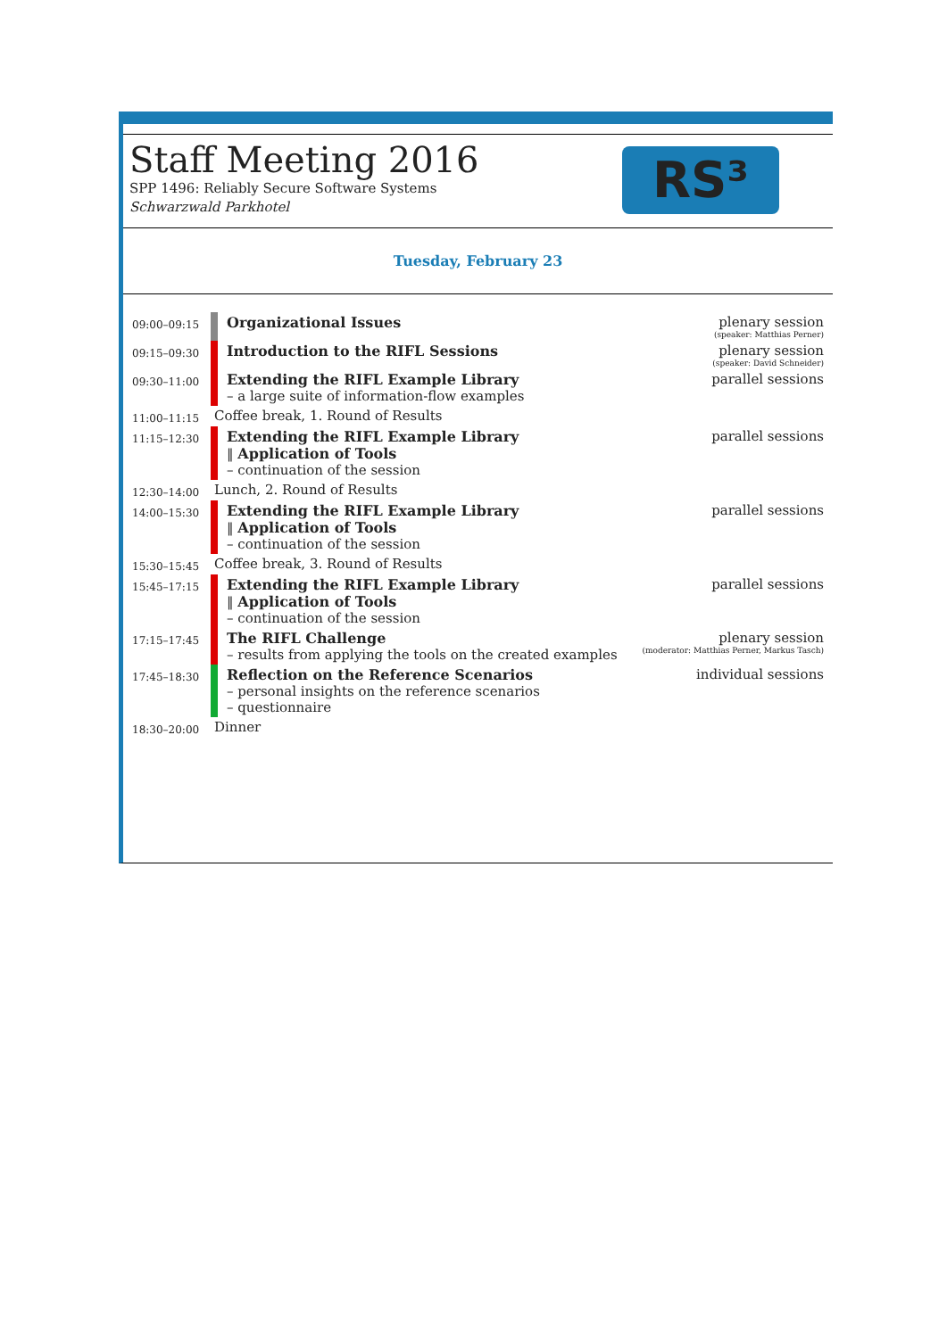Staff Meeting 2016
SPP 1496: Reliably Secure Software Systems
Schwarzwald Parkhotel
RS³
Tuesday, February 23
| 09:00–09:15 | | Organizational Issues | plenary session (speaker: Matthias Perner) |
| 09:15–09:30 | | Introduction to the RIFL Sessions | plenary session (speaker: David Schneider) |
| 09:30–11:00 | | Extending the RIFL Example Library – a large suite of information-flow examples | parallel sessions |
| 11:00–11:15 | Coffee break, 1. Round of Results | | |
| 11:15–12:30 | | Extending the RIFL Example Library ‖ Application of Tools – continuation of the session | parallel sessions |
| 12:30–14:00 | Lunch, 2. Round of Results | | |
| 14:00–15:30 | | Extending the RIFL Example Library ‖ Application of Tools – continuation of the session | parallel sessions |
| 15:30–15:45 | Coffee break, 3. Round of Results | | |
| 15:45–17:15 | | Extending the RIFL Example Library ‖ Application of Tools – continuation of the session | parallel sessions |
| 17:15–17:45 | | The RIFL Challenge – results from applying the tools on the created examples | plenary session (moderator: Matthias Perner, Markus Tasch) |
| 17:45–18:30 | | Reflection on the Reference Scenarios – personal insights on the reference scenarios – questionnaire | individual sessions |
| 18:30–20:00 | Dinner | | |